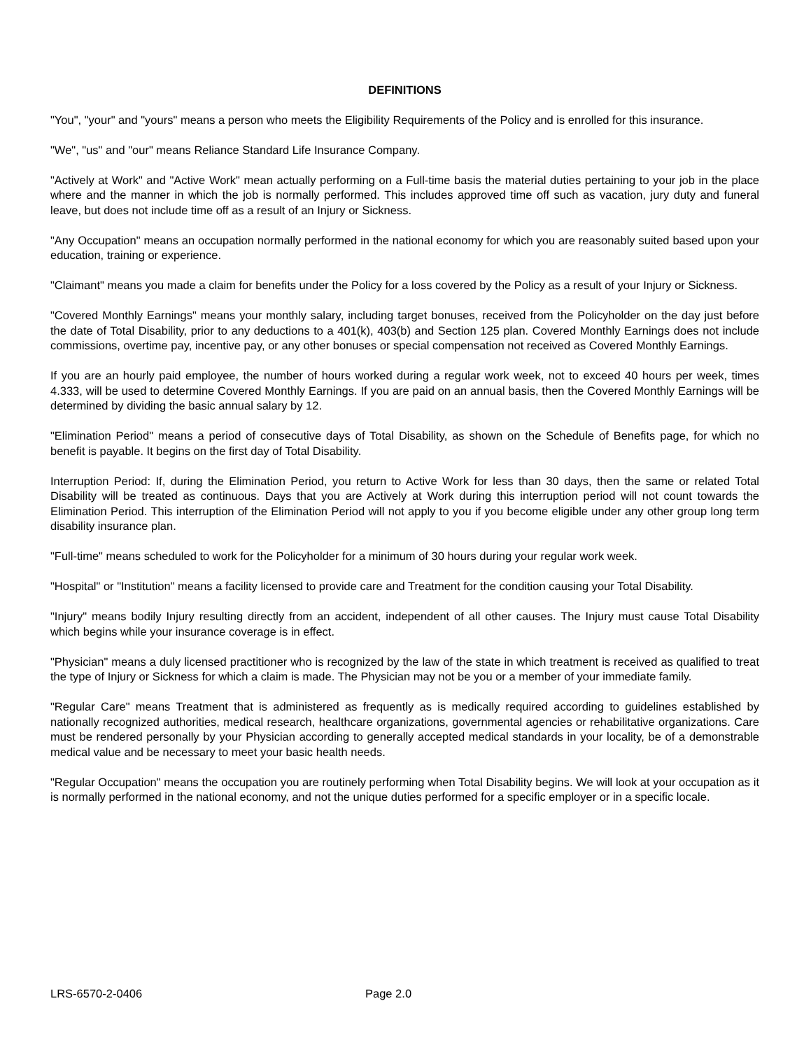DEFINITIONS
"You", "your" and "yours" means a person who meets the Eligibility Requirements of the Policy and is enrolled for this insurance.
"We", "us" and "our" means Reliance Standard Life Insurance Company.
"Actively at Work" and "Active Work" mean actually performing on a Full-time basis the material duties pertaining to your job in the place where and the manner in which the job is normally performed. This includes approved time off such as vacation, jury duty and funeral leave, but does not include time off as a result of an Injury or Sickness.
"Any Occupation" means an occupation normally performed in the national economy for which you are reasonably suited based upon your education, training or experience.
"Claimant" means you made a claim for benefits under the Policy for a loss covered by the Policy as a result of your Injury or Sickness.
"Covered Monthly Earnings" means your monthly salary, including target bonuses, received from the Policyholder on the day just before the date of Total Disability, prior to any deductions to a 401(k), 403(b) and Section 125 plan. Covered Monthly Earnings does not include commissions, overtime pay, incentive pay, or any other bonuses or special compensation not received as Covered Monthly Earnings.
If you are an hourly paid employee, the number of hours worked during a regular work week, not to exceed 40 hours per week, times 4.333, will be used to determine Covered Monthly Earnings. If you are paid on an annual basis, then the Covered Monthly Earnings will be determined by dividing the basic annual salary by 12.
"Elimination Period" means a period of consecutive days of Total Disability, as shown on the Schedule of Benefits page, for which no benefit is payable. It begins on the first day of Total Disability.
Interruption Period: If, during the Elimination Period, you return to Active Work for less than 30 days, then the same or related Total Disability will be treated as continuous. Days that you are Actively at Work during this interruption period will not count towards the Elimination Period. This interruption of the Elimination Period will not apply to you if you become eligible under any other group long term disability insurance plan.
"Full-time" means scheduled to work for the Policyholder for a minimum of 30 hours during your regular work week.
"Hospital" or "Institution" means a facility licensed to provide care and Treatment for the condition causing your Total Disability.
"Injury" means bodily Injury resulting directly from an accident, independent of all other causes. The Injury must cause Total Disability which begins while your insurance coverage is in effect.
"Physician" means a duly licensed practitioner who is recognized by the law of the state in which treatment is received as qualified to treat the type of Injury or Sickness for which a claim is made. The Physician may not be you or a member of your immediate family.
"Regular Care" means Treatment that is administered as frequently as is medically required according to guidelines established by nationally recognized authorities, medical research, healthcare organizations, governmental agencies or rehabilitative organizations. Care must be rendered personally by your Physician according to generally accepted medical standards in your locality, be of a demonstrable medical value and be necessary to meet your basic health needs.
"Regular Occupation" means the occupation you are routinely performing when Total Disability begins. We will look at your occupation as it is normally performed in the national economy, and not the unique duties performed for a specific employer or in a specific locale.
LRS-6570-2-0406 Page 2.0